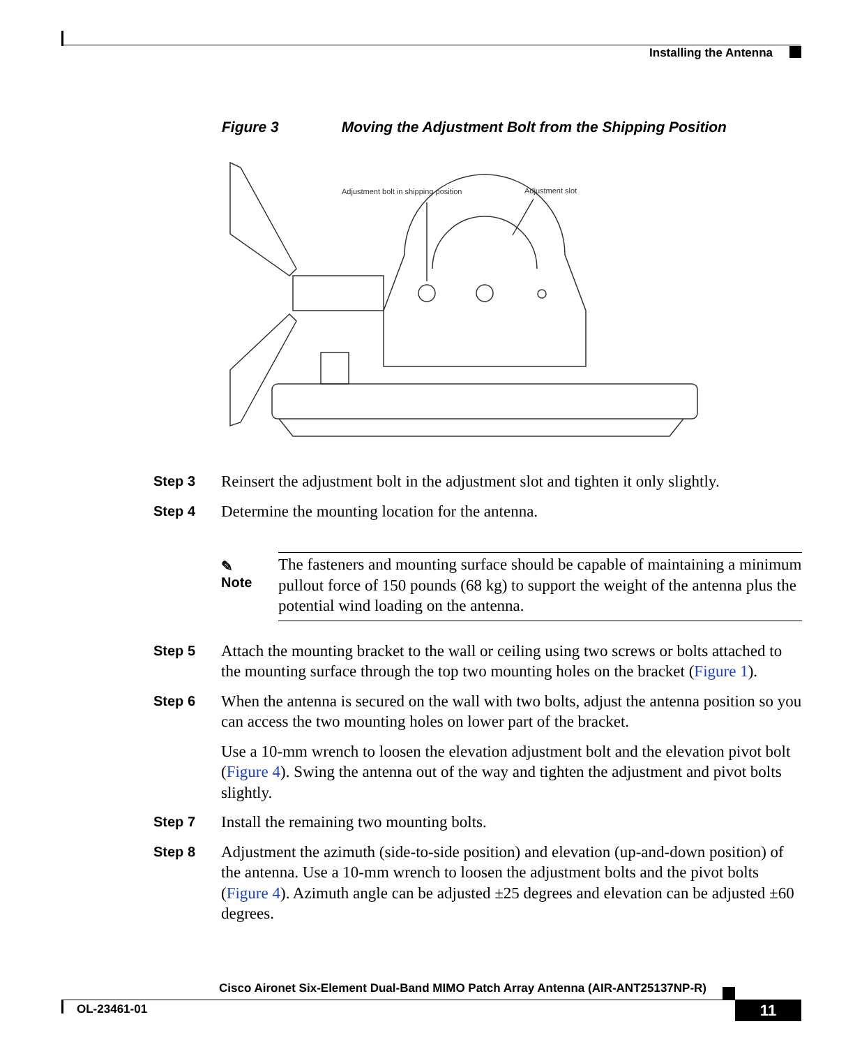Installing the Antenna
Figure 3 Moving the Adjustment Bolt from the Shipping Position
Adjustment bolt in shipping position
Adjustment slot
Step 3
Reinsert the adjustment bolt in the adjustment slot and tighten it only slightly.
Step 4
Determine the mounting location for the antenna.
✎
Note
The fasteners and mounting surface should be capable of maintaining a minimum pullout force of 150 pounds (68 kg) to support the weight of the antenna plus the potential wind loading on the antenna.
Step 5
Attach the mounting bracket to the wall or ceiling using two screws or bolts attached to the mounting surface through the top two mounting holes on the bracket (Figure 1).
Step 6
When the antenna is secured on the wall with two bolts, adjust the antenna position so you can access the two mounting holes on lower part of the bracket.
Use a 10-mm wrench to loosen the elevation adjustment bolt and the elevation pivot bolt (Figure 4). Swing the antenna out of the way and tighten the adjustment and pivot bolts slightly.
Step 7
Install the remaining two mounting bolts.
Step 8
Adjustment the azimuth (side-to-side position) and elevation (up-and-down position) of the antenna. Use a 10-mm wrench to loosen the adjustment bolts and the pivot bolts (Figure 4). Azimuth angle can be adjusted ±25 degrees and elevation can be adjusted ±60 degrees.
Cisco Aironet Six-Element Dual-Band MIMO Patch Array Antenna (AIR-ANT25137NP-R)
OL-23461-01 11